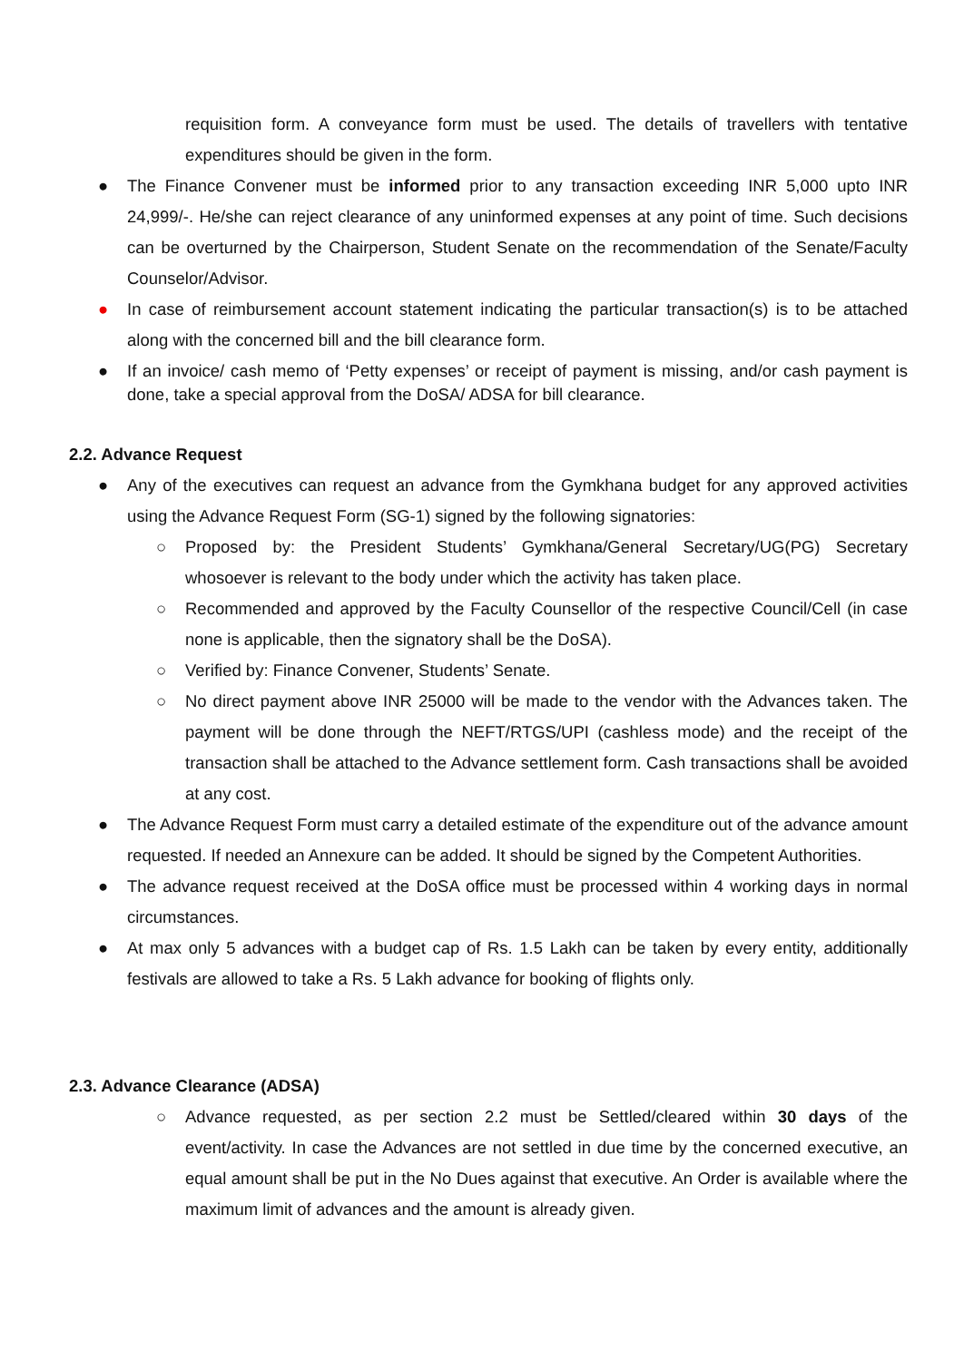requisition form. A conveyance form must be used. The details of travellers with tentative expenditures should be given in the form.
● The Finance Convener must be informed prior to any transaction exceeding INR 5,000 upto INR 24,999/-. He/she can reject clearance of any uninformed expenses at any point of time. Such decisions can be overturned by the Chairperson, Student Senate on the recommendation of the Senate/Faculty Counselor/Advisor.
● In case of reimbursement account statement indicating the particular transaction(s) is to be attached along with the concerned bill and the bill clearance form.
●
If an invoice/ cash memo of ‘Petty expenses’ or receipt of payment is missing, and/or cash payment is done, take a special approval from the DoSA/ ADSA for bill clearance.
2.2. Advance Request
● Any of the executives can request an advance from the Gymkhana budget for any approved activities using the Advance Request Form (SG-1) signed by the following signatories:
○ Proposed by: the President Students’ Gymkhana/General Secretary/UG(PG) Secretary whosoever is relevant to the body under which the activity has taken place.
○ Recommended and approved by the Faculty Counsellor of the respective Council/Cell (in case none is applicable, then the signatory shall be the DoSA).
○ Verified by: Finance Convener, Students’ Senate.
○ No direct payment above INR 25000 will be made to the vendor with the Advances taken. The payment will be done through the NEFT/RTGS/UPI (cashless mode) and the receipt of the transaction shall be attached to the Advance settlement form. Cash transactions shall be avoided at any cost.
● The Advance Request Form must carry a detailed estimate of the expenditure out of the advance amount requested. If needed an Annexure can be added. It should be signed by the Competent Authorities.
● The advance request received at the DoSA office must be processed within 4 working days in normal circumstances.
● At max only 5 advances with a budget cap of Rs. 1.5 Lakh can be taken by every entity, additionally festivals are allowed to take a Rs. 5 Lakh advance for booking of flights only.
2.3. Advance Clearance (ADSA)
○ Advance requested, as per section 2.2 must be Settled/cleared within 30 days of the event/activity. In case the Advances are not settled in due time by the concerned executive, an equal amount shall be put in the No Dues against that executive. An Order is available where the maximum limit of advances and the amount is already given.